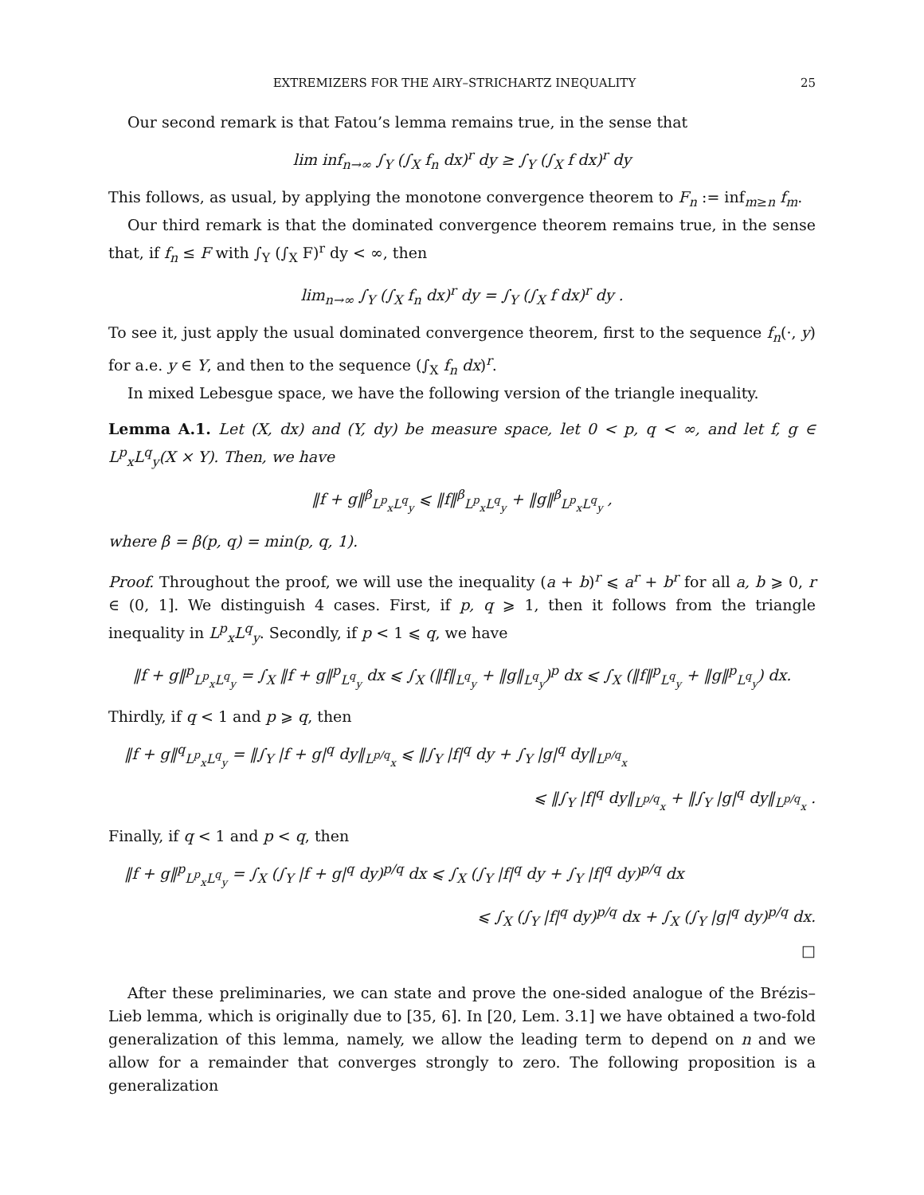EXTREMIZERS FOR THE AIRY–STRICHARTZ INEQUALITY 25
Our second remark is that Fatou’s lemma remains true, in the sense that
lim inf<sub>n→∞</sub> ∫<sub>Y</sub> (∫<sub>X</sub> f<sub>n</sub> dx)<sup>r</sup> dy ≥ ∫<sub>Y</sub> (∫<sub>X</sub> f dx)<sup>r</sup> dy
This follows, as usual, by applying the monotone convergence theorem to F<sub>n</sub> := inf<sub>m≥n</sub> f<sub>m</sub>.
Our third remark is that the dominated convergence theorem remains true, in the sense that, if f<sub>n</sub> ≤ F with ∫<sub>Y</sub> (∫<sub>X</sub> F)<sup>r</sup> dy < ∞, then
lim<sub>n→∞</sub> ∫<sub>Y</sub> (∫<sub>X</sub> f<sub>n</sub> dx)<sup>r</sup> dy = ∫<sub>Y</sub> (∫<sub>X</sub> f dx)<sup>r</sup> dy .
To see it, just apply the usual dominated convergence theorem, first to the sequence f<sub>n</sub>(·, y) for a.e. y ∈ Y, and then to the sequence (∫<sub>X</sub> f<sub>n</sub> dx)<sup>r</sup>.
In mixed Lebesgue space, we have the following version of the triangle inequality.
Lemma A.1. Let (X, dx) and (Y, dy) be measure space, let 0 < p, q < ∞, and let f, g ∈ L<sup>p</sup><sub>x</sub>L<sup>q</sup><sub>y</sub>(X × Y). Then, we have
‖f + g‖<sup>β</sup><sub>L<sup>p</sup><sub>x</sub>L<sup>q</sup><sub>y</sub></sub> ⩽ ‖f‖<sup>β</sup><sub>L<sup>p</sup><sub>x</sub>L<sup>q</sup><sub>y</sub></sub> + ‖g‖<sup>β</sup><sub>L<sup>p</sup><sub>x</sub>L<sup>q</sup><sub>y</sub></sub> ,
where β = β(p, q) = min(p, q, 1).
Proof. Throughout the proof, we will use the inequality (a + b)<sup>r</sup> ⩽ a<sup>r</sup> + b<sup>r</sup> for all a, b ⩾ 0, r ∈ (0, 1]. We distinguish 4 cases. First, if p, q ⩾ 1, then it follows from the triangle inequality in L<sup>p</sup><sub>x</sub>L<sup>q</sup><sub>y</sub>. Secondly, if p < 1 ⩽ q, we have
‖f + g‖<sup>p</sup><sub>L<sup>p</sup><sub>x</sub>L<sup>q</sup><sub>y</sub></sub> = ∫<sub>X</sub> ‖f + g‖<sup>p</sup><sub>L<sup>q</sup><sub>y</sub></sub> dx ⩽ ∫<sub>X</sub> (‖f‖<sub>L<sup>q</sup><sub>y</sub></sub> + ‖g‖<sub>L<sup>q</sup><sub>y</sub></sub>)<sup>p</sup> dx ⩽ ∫<sub>X</sub> (‖f‖<sup>p</sup><sub>L<sup>q</sup><sub>y</sub></sub> + ‖g‖<sup>p</sup><sub>L<sup>q</sup><sub>y</sub></sub>) dx.
Thirdly, if q < 1 and p ⩾ q, then
‖f + g‖<sup>q</sup><sub>L<sup>p</sup><sub>x</sub>L<sup>q</sup><sub>y</sub></sub> = ‖∫<sub>Y</sub> |f + g|<sup>q</sup> dy‖<sub>L<sup>p/q</sup><sub>x</sub></sub> ⩽ ‖∫<sub>Y</sub> |f|<sup>q</sup> dy + ∫<sub>Y</sub> |g|<sup>q</sup> dy‖<sub>L<sup>p/q</sup><sub>x</sub></sub>
⩽ ‖∫<sub>Y</sub> |f|<sup>q</sup> dy‖<sub>L<sup>p/q</sup><sub>x</sub></sub> + ‖∫<sub>Y</sub> |g|<sup>q</sup> dy‖<sub>L<sup>p/q</sup><sub>x</sub></sub> .
Finally, if q < 1 and p < q, then
‖f + g‖<sup>p</sup><sub>L<sup>p</sup><sub>x</sub>L<sup>q</sup><sub>y</sub></sub> = ∫<sub>X</sub> (∫<sub>Y</sub> |f + g|<sup>q</sup> dy)<sup>p/q</sup> dx ⩽ ∫<sub>X</sub> (∫<sub>Y</sub> |f|<sup>q</sup> dy + ∫<sub>Y</sub> |f|<sup>q</sup> dy)<sup>p/q</sup> dx
⩽ ∫<sub>X</sub> (∫<sub>Y</sub> |f|<sup>q</sup> dy)<sup>p/q</sup> dx + ∫<sub>X</sub> (∫<sub>Y</sub> |g|<sup>q</sup> dy)<sup>p/q</sup> dx.
□
After these preliminaries, we can state and prove the one-sided analogue of the Brézis–Lieb lemma, which is originally due to [35, 6]. In [20, Lem. 3.1] we have obtained a two-fold generalization of this lemma, namely, we allow the leading term to depend on n and we allow for a remainder that converges strongly to zero. The following proposition is a generalization